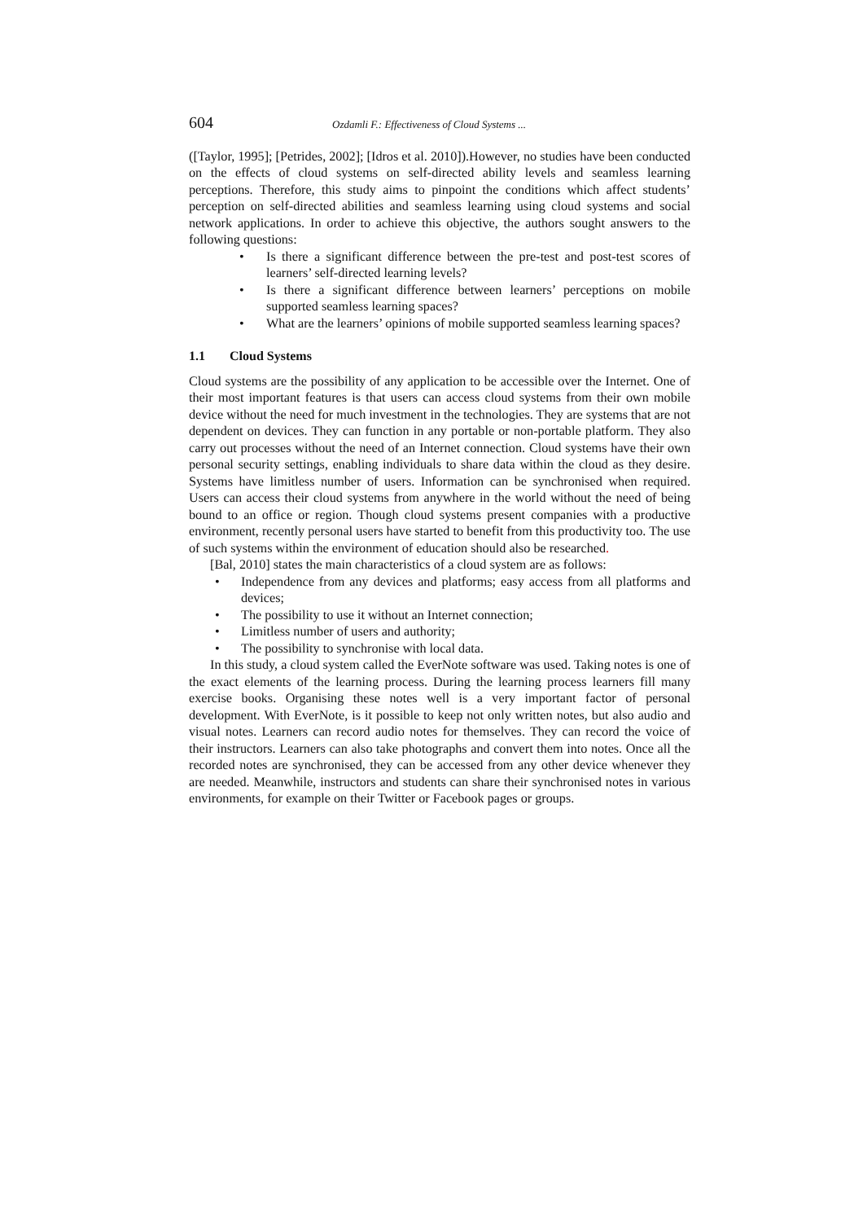604 Ozdamli F.: Effectiveness of Cloud Systems ...
([Taylor, 1995]; [Petrides, 2002]; [Idros et al. 2010]).However, no studies have been conducted on the effects of cloud systems on self-directed ability levels and seamless learning perceptions. Therefore, this study aims to pinpoint the conditions which affect students’ perception on self-directed abilities and seamless learning using cloud systems and social network applications. In order to achieve this objective, the authors sought answers to the following questions:
• Is there a significant difference between the pre-test and post-test scores of learners’ self-directed learning levels?
• Is there a significant difference between learners’ perceptions on mobile supported seamless learning spaces?
• What are the learners’ opinions of mobile supported seamless learning spaces?
1.1 Cloud Systems
Cloud systems are the possibility of any application to be accessible over the Internet. One of their most important features is that users can access cloud systems from their own mobile device without the need for much investment in the technologies. They are systems that are not dependent on devices. They can function in any portable or non-portable platform. They also carry out processes without the need of an Internet connection. Cloud systems have their own personal security settings, enabling individuals to share data within the cloud as they desire. Systems have limitless number of users. Information can be synchronised when required. Users can access their cloud systems from anywhere in the world without the need of being bound to an office or region. Though cloud systems present companies with a productive environment, recently personal users have started to benefit from this productivity too. The use of such systems within the environment of education should also be researched.
[Bal, 2010] states the main characteristics of a cloud system are as follows:
• Independence from any devices and platforms; easy access from all platforms and devices;
• The possibility to use it without an Internet connection;
• Limitless number of users and authority;
• The possibility to synchronise with local data.
In this study, a cloud system called the EverNote software was used. Taking notes is one of the exact elements of the learning process. During the learning process learners fill many exercise books. Organising these notes well is a very important factor of personal development. With EverNote, is it possible to keep not only written notes, but also audio and visual notes. Learners can record audio notes for themselves. They can record the voice of their instructors. Learners can also take photographs and convert them into notes. Once all the recorded notes are synchronised, they can be accessed from any other device whenever they are needed. Meanwhile, instructors and students can share their synchronised notes in various environments, for example on their Twitter or Facebook pages or groups.